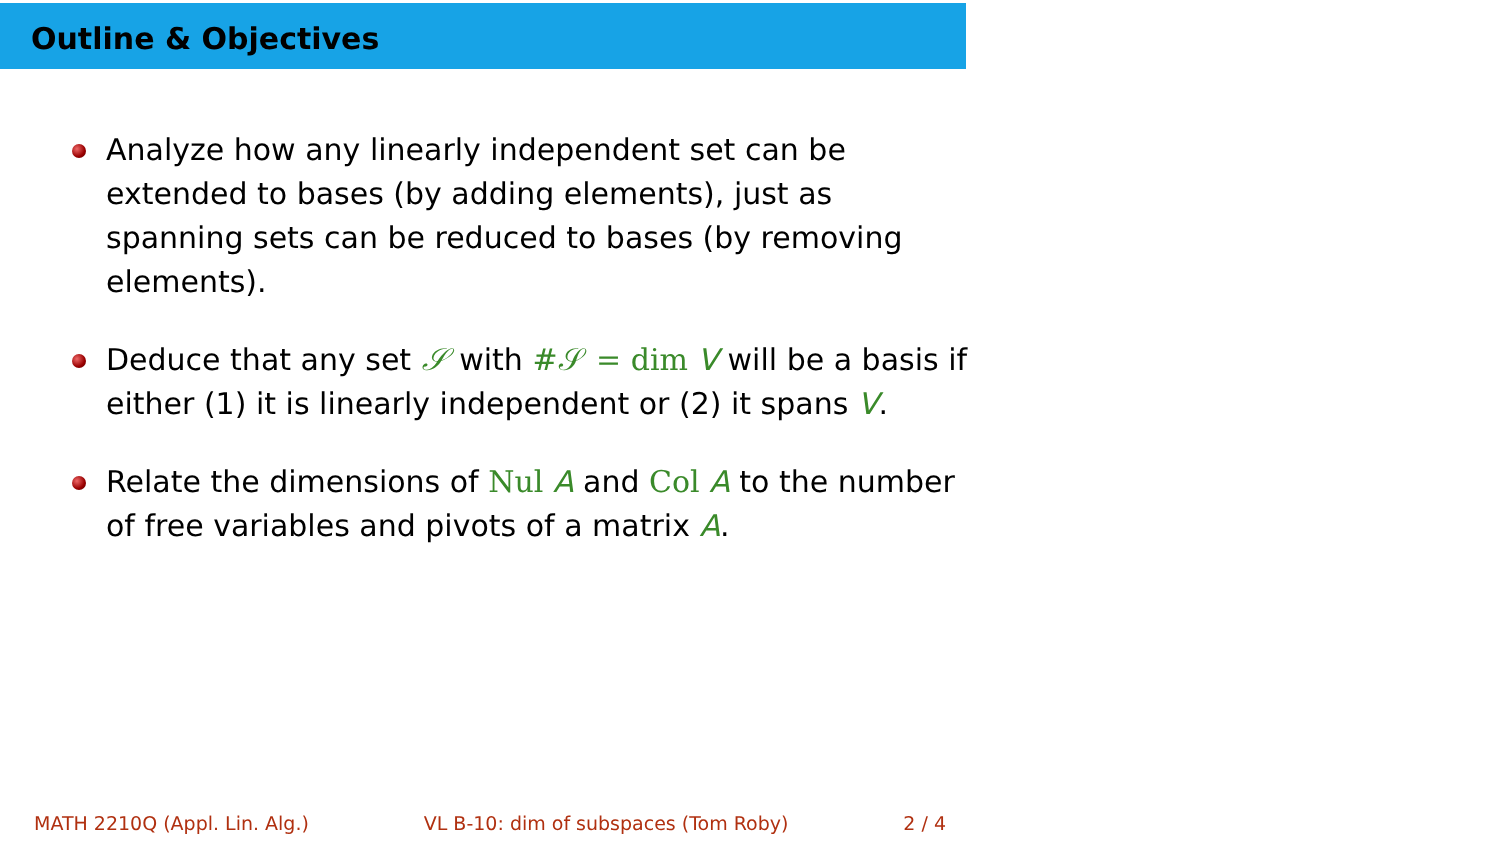Outline & Objectives
Analyze how any linearly independent set can be extended to bases (by adding elements), just as spanning sets can be reduced to bases (by removing elements).
Deduce that any set 𝒮 with #𝒮 = dim V will be a basis if either (1) it is linearly independent or (2) it spans V.
Relate the dimensions of Nul A and Col A to the number of free variables and pivots of a matrix A.
MATH 2210Q (Appl. Lin. Alg.) VL B-10: dim of subspaces (Tom Roby) 2 / 4